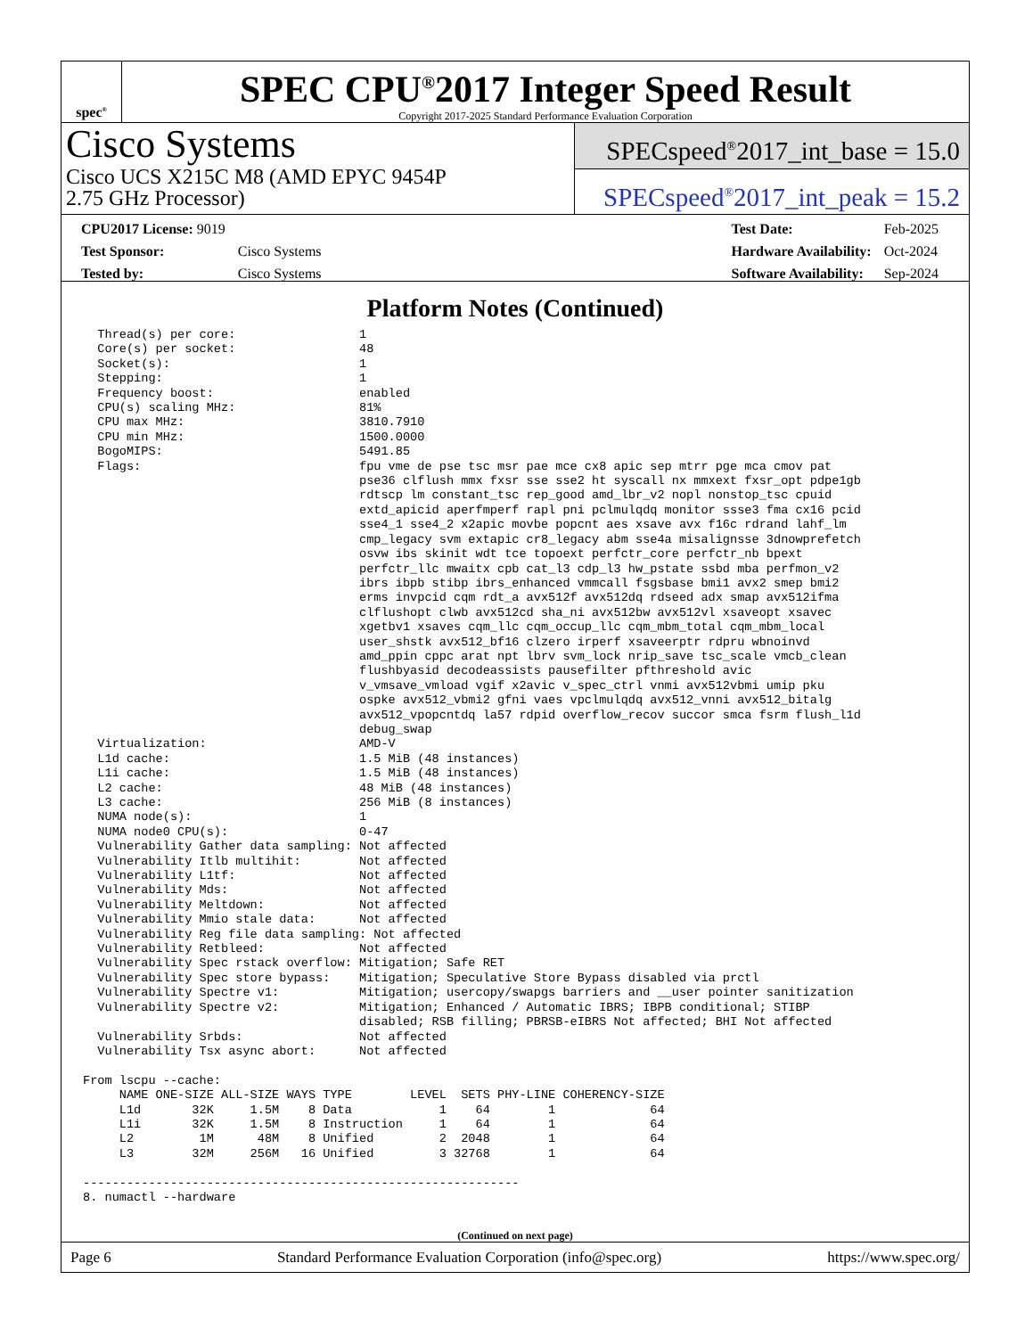spec<sup>®</sup>
SPEC CPU<sup>®</sup>2017 Integer Speed Result
Copyright 2017-2025 Standard Performance Evaluation Corporation
Cisco Systems
Cisco UCS X215C M8 (AMD EPYC 9454P
2.75 GHz Processor)
SPECspeed<sup>®</sup>2017_int_base = 15.0
SPECspeed<sup>®</sup>2017_int_peak = 15.2
| CPU2017 License: 9019 | |
| Test Sponsor: | Cisco Systems |
| Tested by: | Cisco Systems |
| Test Date: | Feb-2025 |
| Hardware Availability: | Oct-2024 |
| Software Availability: | Sep-2024 |
Platform Notes (Continued)
  Thread(s) per core:                 1
  Core(s) per socket:                 48
  Socket(s):                          1
  Stepping:                           1
  Frequency boost:                    enabled
  CPU(s) scaling MHz:                 81%
  CPU max MHz:                        3810.7910
  CPU min MHz:                        1500.0000
  BogoMIPS:                           5491.85
  Flags:                              fpu vme de pse tsc msr pae mce cx8 apic sep mtrr pge mca cmov pat
                                      pse36 clflush mmx fxsr sse sse2 ht syscall nx mmxext fxsr_opt pdpe1gb
                                      rdtscp lm constant_tsc rep_good amd_lbr_v2 nopl nonstop_tsc cpuid
                                      extd_apicid aperfmperf rapl pni pclmulqdq monitor ssse3 fma cx16 pcid
                                      sse4_1 sse4_2 x2apic movbe popcnt aes xsave avx f16c rdrand lahf_lm
                                      cmp_legacy svm extapic cr8_legacy abm sse4a misalignsse 3dnowprefetch
                                      osvw ibs skinit wdt tce topoext perfctr_core perfctr_nb bpext
                                      perfctr_llc mwaitx cpb cat_l3 cdp_l3 hw_pstate ssbd mba perfmon_v2
                                      ibrs ibpb stibp ibrs_enhanced vmmcall fsgsbase bmi1 avx2 smep bmi2
                                      erms invpcid cqm rdt_a avx512f avx512dq rdseed adx smap avx512ifma
                                      clflushopt clwb avx512cd sha_ni avx512bw avx512vl xsaveopt xsavec
                                      xgetbv1 xsaves cqm_llc cqm_occup_llc cqm_mbm_total cqm_mbm_local
                                      user_shstk avx512_bf16 clzero irperf xsaveerptr rdpru wbnoinvd
                                      amd_ppin cppc arat npt lbrv svm_lock nrip_save tsc_scale vmcb_clean
                                      flushbyasid decodeassists pausefilter pfthreshold avic
                                      v_vmsave_vmload vgif x2avic v_spec_ctrl vnmi avx512vbmi umip pku
                                      ospke avx512_vbmi2 gfni vaes vpclmulqdq avx512_vnni avx512_bitalg
                                      avx512_vpopcntdq la57 rdpid overflow_recov succor smca fsrm flush_l1d
                                      debug_swap
  Virtualization:                     AMD-V
  L1d cache:                          1.5 MiB (48 instances)
  L1i cache:                          1.5 MiB (48 instances)
  L2 cache:                           48 MiB (48 instances)
  L3 cache:                           256 MiB (8 instances)
  NUMA node(s):                       1
  NUMA node0 CPU(s):                  0-47
  Vulnerability Gather data sampling: Not affected
  Vulnerability Itlb multihit:        Not affected
  Vulnerability L1tf:                 Not affected
  Vulnerability Mds:                  Not affected
  Vulnerability Meltdown:             Not affected
  Vulnerability Mmio stale data:      Not affected
  Vulnerability Reg file data sampling: Not affected
  Vulnerability Retbleed:             Not affected
  Vulnerability Spec rstack overflow: Mitigation; Safe RET
  Vulnerability Spec store bypass:    Mitigation; Speculative Store Bypass disabled via prctl
  Vulnerability Spectre v1:           Mitigation; usercopy/swapgs barriers and __user pointer sanitization
  Vulnerability Spectre v2:           Mitigation; Enhanced / Automatic IBRS; IBPB conditional; STIBP
                                      disabled; RSB filling; PBRSB-eIBRS Not affected; BHI Not affected
  Vulnerability Srbds:                Not affected
  Vulnerability Tsx async abort:      Not affected

From lscpu --cache:
     NAME ONE-SIZE ALL-SIZE WAYS TYPE        LEVEL  SETS PHY-LINE COHERENCY-SIZE
     L1d       32K     1.5M    8 Data            1    64        1             64
     L1i       32K     1.5M    8 Instruction     1    64        1             64
     L2         1M      48M    8 Unified         2  2048        1             64
     L3        32M     256M   16 Unified         3 32768        1             64

------------------------------------------------------------
8. numactl --hardware
(Continued on next page)
Page 6 Standard Performance Evaluation Corporation (info@spec.org) https://www.spec.org/